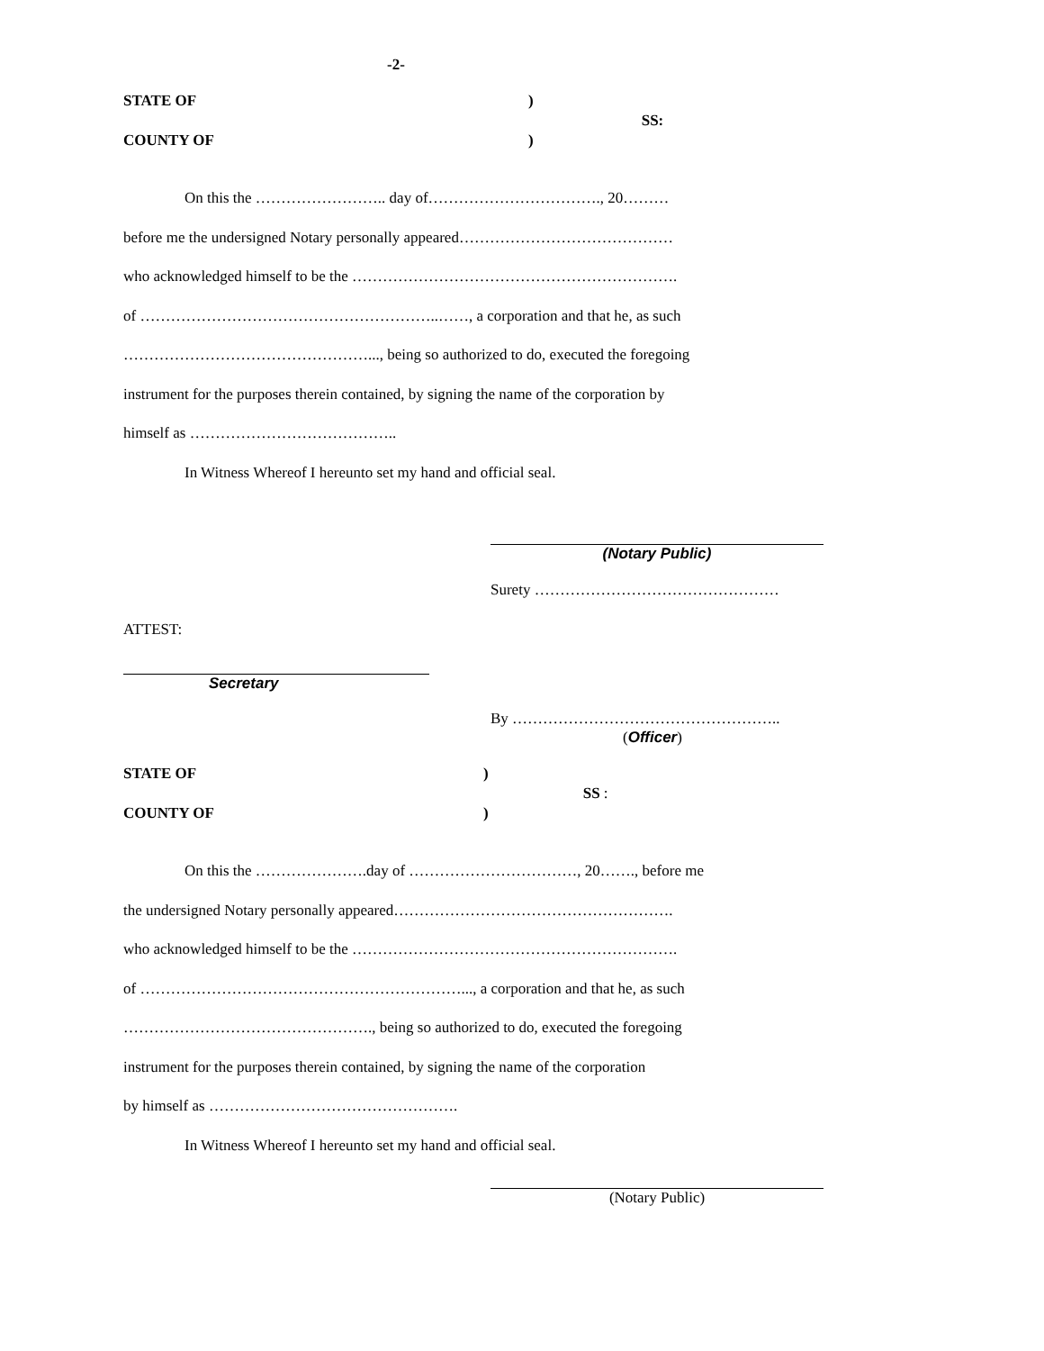-2-
STATE OF
COUNTY OF
)
)
SS:
On this the …………………….. day of……………………………., 20………
before me the undersigned Notary personally appeared……………………………………
who acknowledged himself to be the ……………………………………………………….
of …………………………………………………..……, a corporation and that he, as such
…………………………………………..., being so authorized to do, executed the foregoing
instrument for the purposes therein contained, by signing the name of the corporation by
himself as …………………………………..
In Witness Whereof I hereunto set my hand and official seal.
(Notary Public)
Surety …………………………………………
ATTEST:
Secretary
By ……………………………………………..
(Officer)
STATE OF
COUNTY OF
)
)
SS :
On this the ………………….day of ……………………………, 20……., before me
the undersigned Notary personally appeared……………………………………………….
who acknowledged himself to be the ……………………………………………………….
of ………………………………………………………..., a corporation and that he, as such
…………………………………………., being so authorized to do, executed the foregoing
instrument for the purposes therein contained, by signing the name of the corporation
by himself as ………………………………………….
In Witness Whereof I hereunto set my hand and official seal.
(Notary Public)